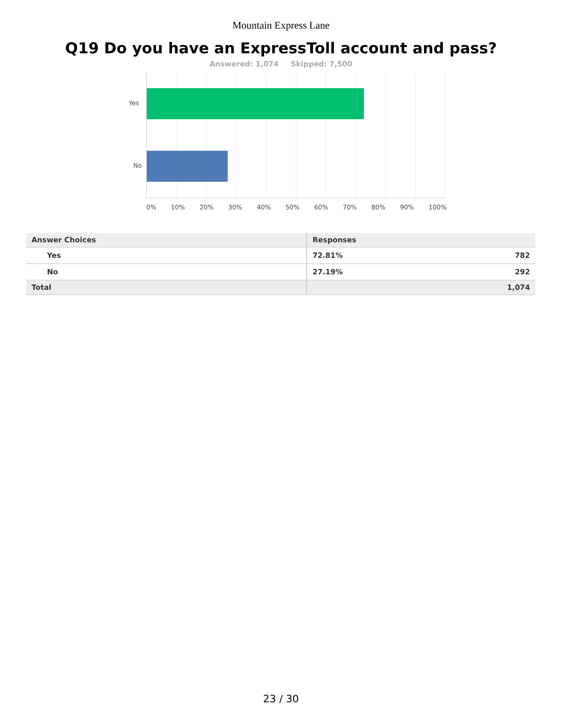Mountain Express Lane
Q19 Do you have an ExpressToll account and pass?
Answered: 1,074 Skipped: 7,500
Yes
No
0% 10% 20% 30% 40% 50% 60% 70% 80% 90% 100%
| Answer Choices | Responses | |
| --- | --- | --- |
| Yes | 72.81% | 782 |
| No | 27.19% | 292 |
| Total | | 1,074 |
23 / 30